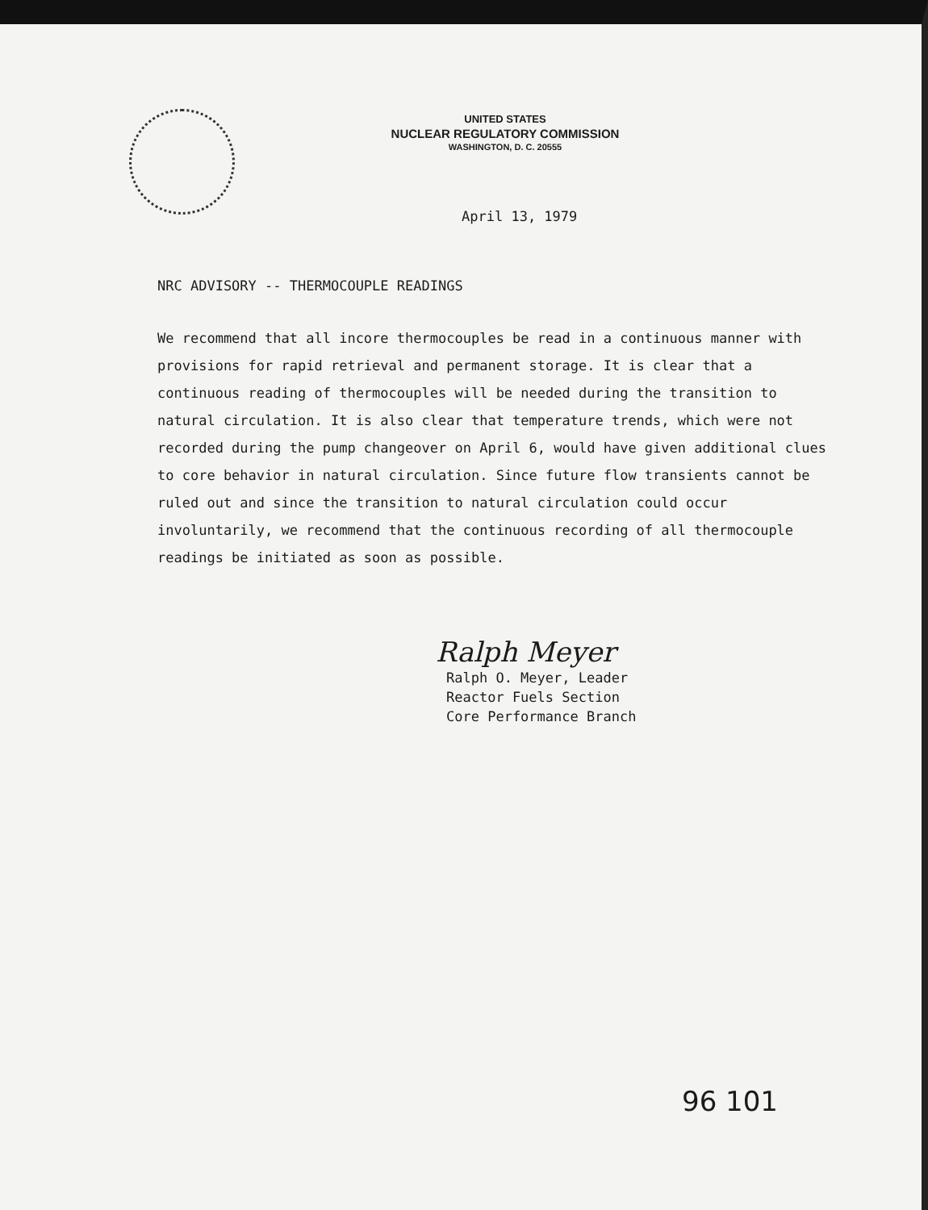UNITED STATES
NUCLEAR REGULATORY COMMISSION
WASHINGTON, D. C. 20555
April 13, 1979
NRC ADVISORY -- THERMOCOUPLE READINGS
We recommend that all incore thermocouples be read in a continuous manner with provisions for rapid retrieval and permanent storage. It is clear that a continuous reading of thermocouples will be needed during the transition to natural circulation. It is also clear that temperature trends, which were not recorded during the pump changeover on April 6, would have given additional clues to core behavior in natural circulation. Since future flow transients cannot be ruled out and since the transition to natural circulation could occur involuntarily, we recommend that the continuous recording of all thermocouple readings be initiated as soon as possible.
Ralph Meyer
Ralph O. Meyer, Leader
Reactor Fuels Section
Core Performance Branch
96 101